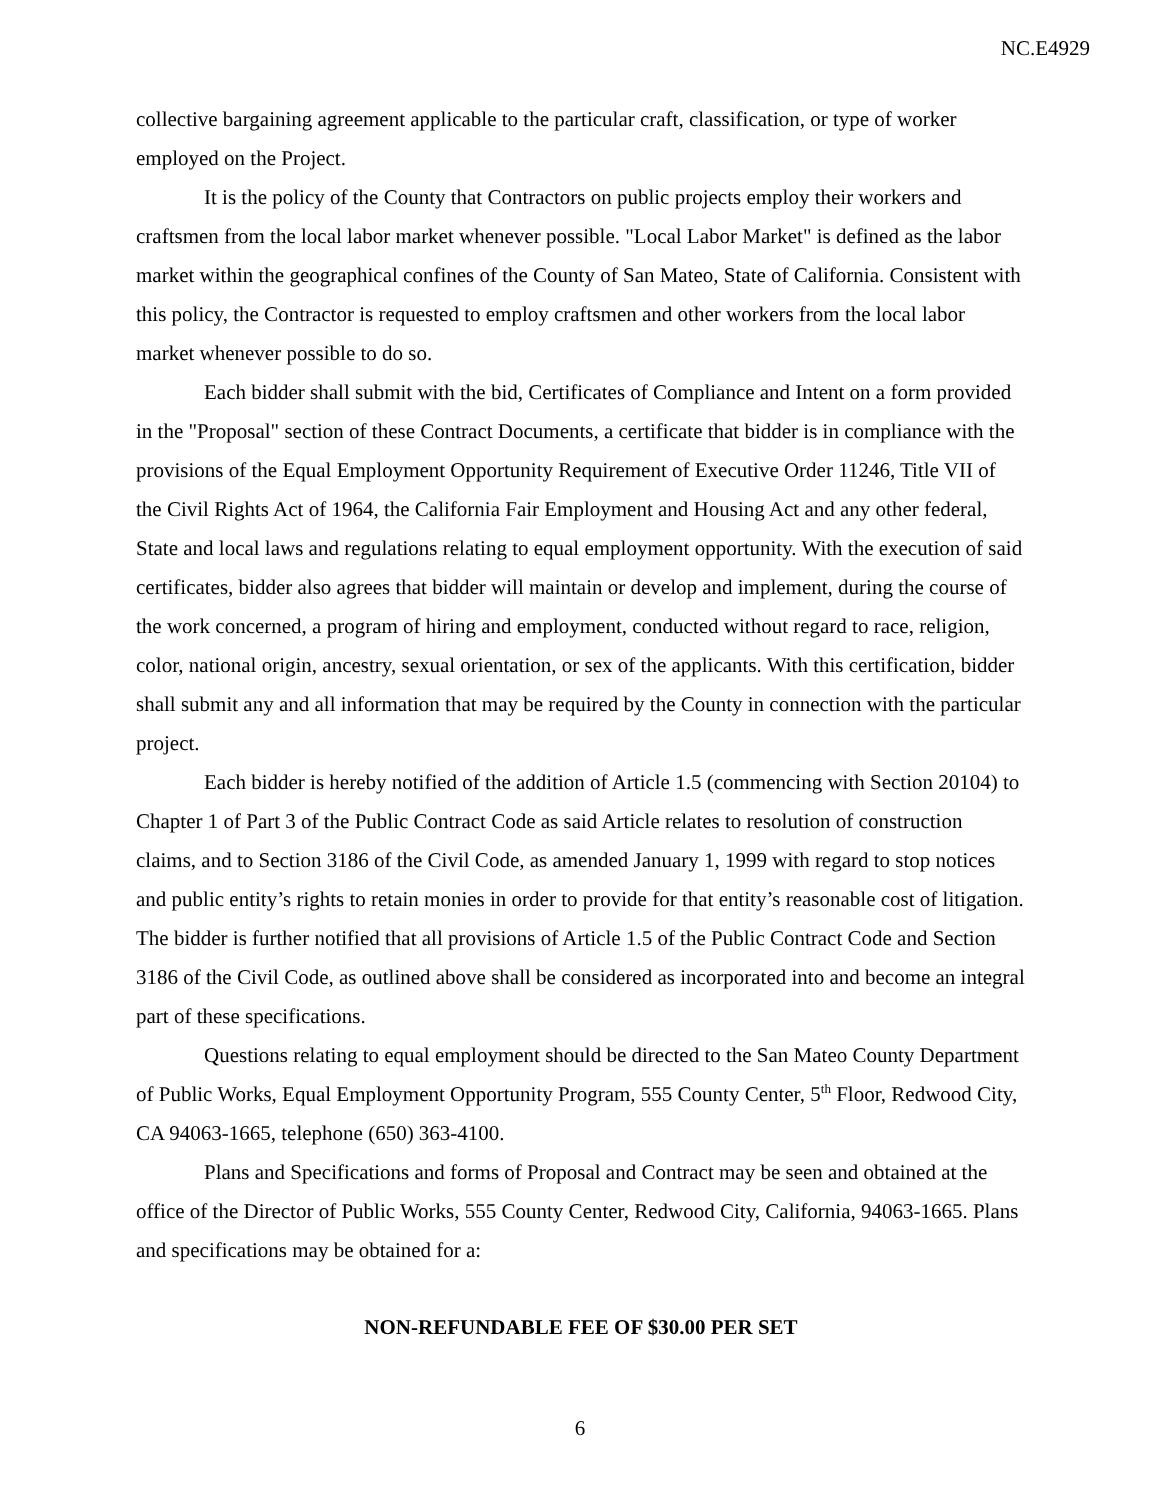NC.E4929
collective bargaining agreement applicable to the particular craft, classification, or type of worker employed on the Project.
It is the policy of the County that Contractors on public projects employ their workers and craftsmen from the local labor market whenever possible. "Local Labor Market" is defined as the labor market within the geographical confines of the County of San Mateo, State of California. Consistent with this policy, the Contractor is requested to employ craftsmen and other workers from the local labor market whenever possible to do so.
Each bidder shall submit with the bid, Certificates of Compliance and Intent on a form provided in the "Proposal" section of these Contract Documents, a certificate that bidder is in compliance with the provisions of the Equal Employment Opportunity Requirement of Executive Order 11246, Title VII of the Civil Rights Act of 1964, the California Fair Employment and Housing Act and any other federal, State and local laws and regulations relating to equal employment opportunity. With the execution of said certificates, bidder also agrees that bidder will maintain or develop and implement, during the course of the work concerned, a program of hiring and employment, conducted without regard to race, religion, color, national origin, ancestry, sexual orientation, or sex of the applicants. With this certification, bidder shall submit any and all information that may be required by the County in connection with the particular project.
Each bidder is hereby notified of the addition of Article 1.5 (commencing with Section 20104) to Chapter 1 of Part 3 of the Public Contract Code as said Article relates to resolution of construction claims, and to Section 3186 of the Civil Code, as amended January 1, 1999 with regard to stop notices and public entity’s rights to retain monies in order to provide for that entity’s reasonable cost of litigation. The bidder is further notified that all provisions of Article 1.5 of the Public Contract Code and Section 3186 of the Civil Code, as outlined above shall be considered as incorporated into and become an integral part of these specifications.
Questions relating to equal employment should be directed to the San Mateo County Department of Public Works, Equal Employment Opportunity Program, 555 County Center, 5<sup>th</sup> Floor, Redwood City, CA 94063-1665, telephone (650) 363-4100.
Plans and Specifications and forms of Proposal and Contract may be seen and obtained at the office of the Director of Public Works, 555 County Center, Redwood City, California, 94063-1665. Plans and specifications may be obtained for a:
NON-REFUNDABLE FEE OF $30.00 PER SET
6